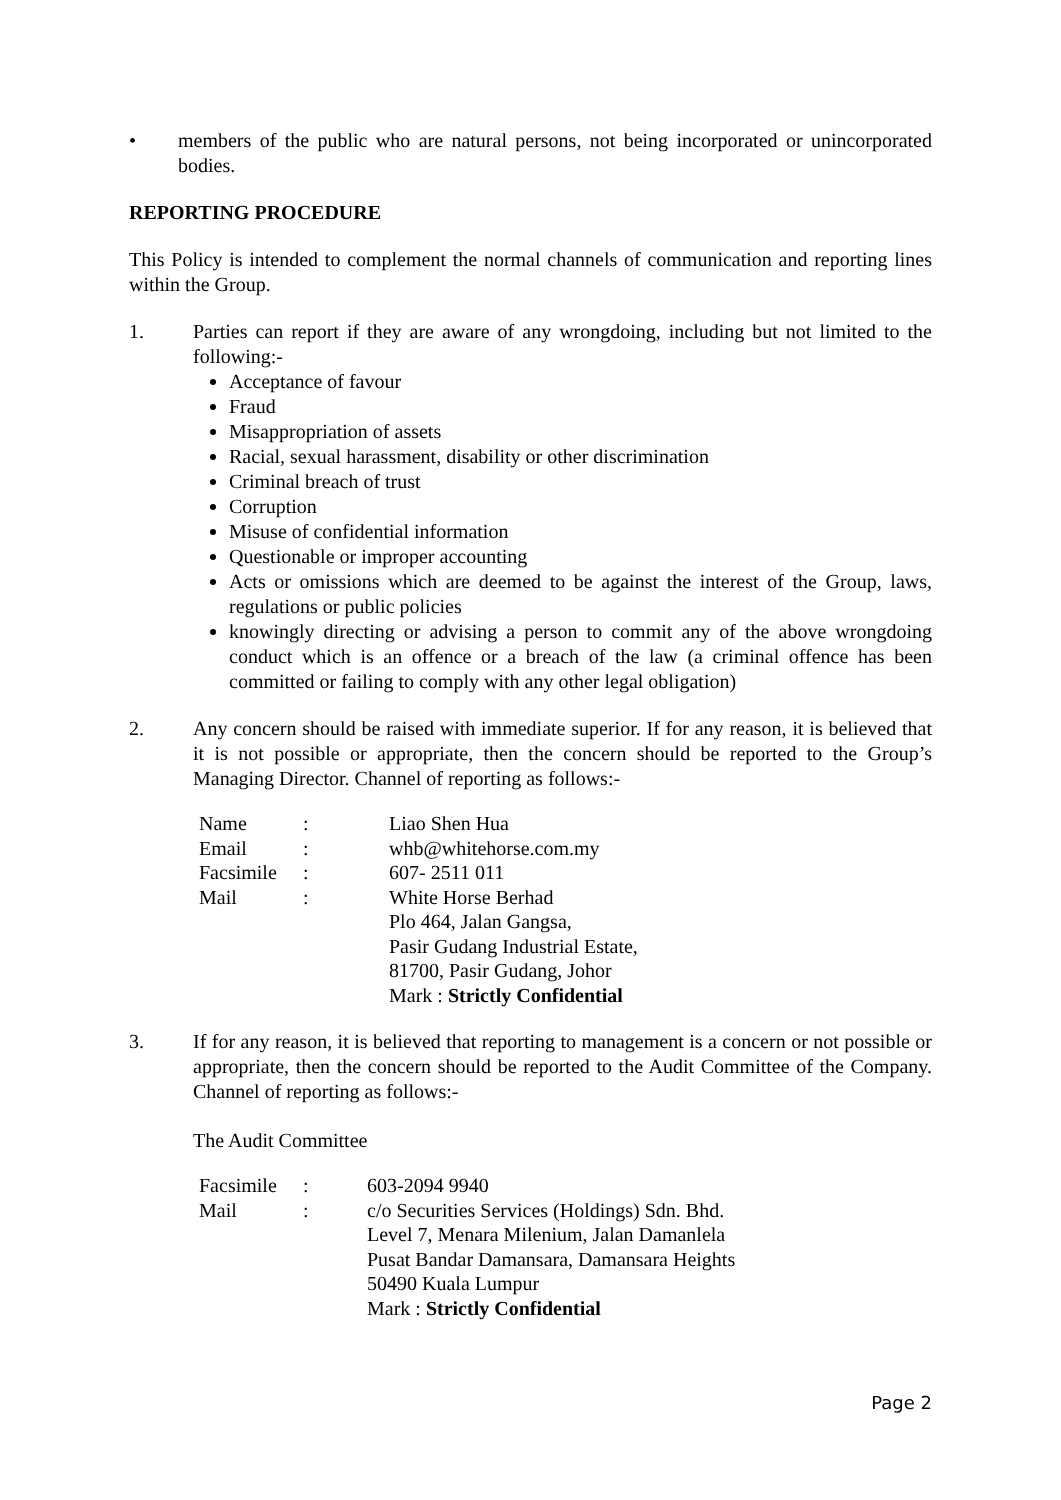• members of the public who are natural persons, not being incorporated or unincorporated bodies.
REPORTING PROCEDURE
This Policy is intended to complement the normal channels of communication and reporting lines within the Group.
1. Parties can report if they are aware of any wrongdoing, including but not limited to the following:-
Acceptance of favour
Fraud
Misappropriation of assets
Racial, sexual harassment, disability or other discrimination
Criminal breach of trust
Corruption
Misuse of confidential information
Questionable or improper accounting
Acts or omissions which are deemed to be against the interest of the Group, laws, regulations or public policies
knowingly directing or advising a person to commit any of the above wrongdoing conduct which is an offence or a breach of the law (a criminal offence has been committed or failing to comply with any other legal obligation)
2. Any concern should be raised with immediate superior. If for any reason, it is believed that it is not possible or appropriate, then the concern should be reported to the Group’s Managing Director. Channel of reporting as follows:-
| Name | : | Liao Shen Hua |
| Email | : | whb@whitehorse.com.my |
| Facsimile | : | 607- 2511 011 |
| Mail | : | White Horse Berhad Plo 464, Jalan Gangsa, Pasir Gudang Industrial Estate, 81700, Pasir Gudang, Johor Mark : Strictly Confidential |
3. If for any reason, it is believed that reporting to management is a concern or not possible or appropriate, then the concern should be reported to the Audit Committee of the Company. Channel of reporting as follows:-
The Audit Committee
| Facsimile | : | 603-2094 9940 |
| Mail | : | c/o Securities Services (Holdings) Sdn. Bhd. Level 7, Menara Milenium, Jalan Damanlela Pusat Bandar Damansara, Damansara Heights 50490 Kuala Lumpur Mark : Strictly Confidential |
Page 2